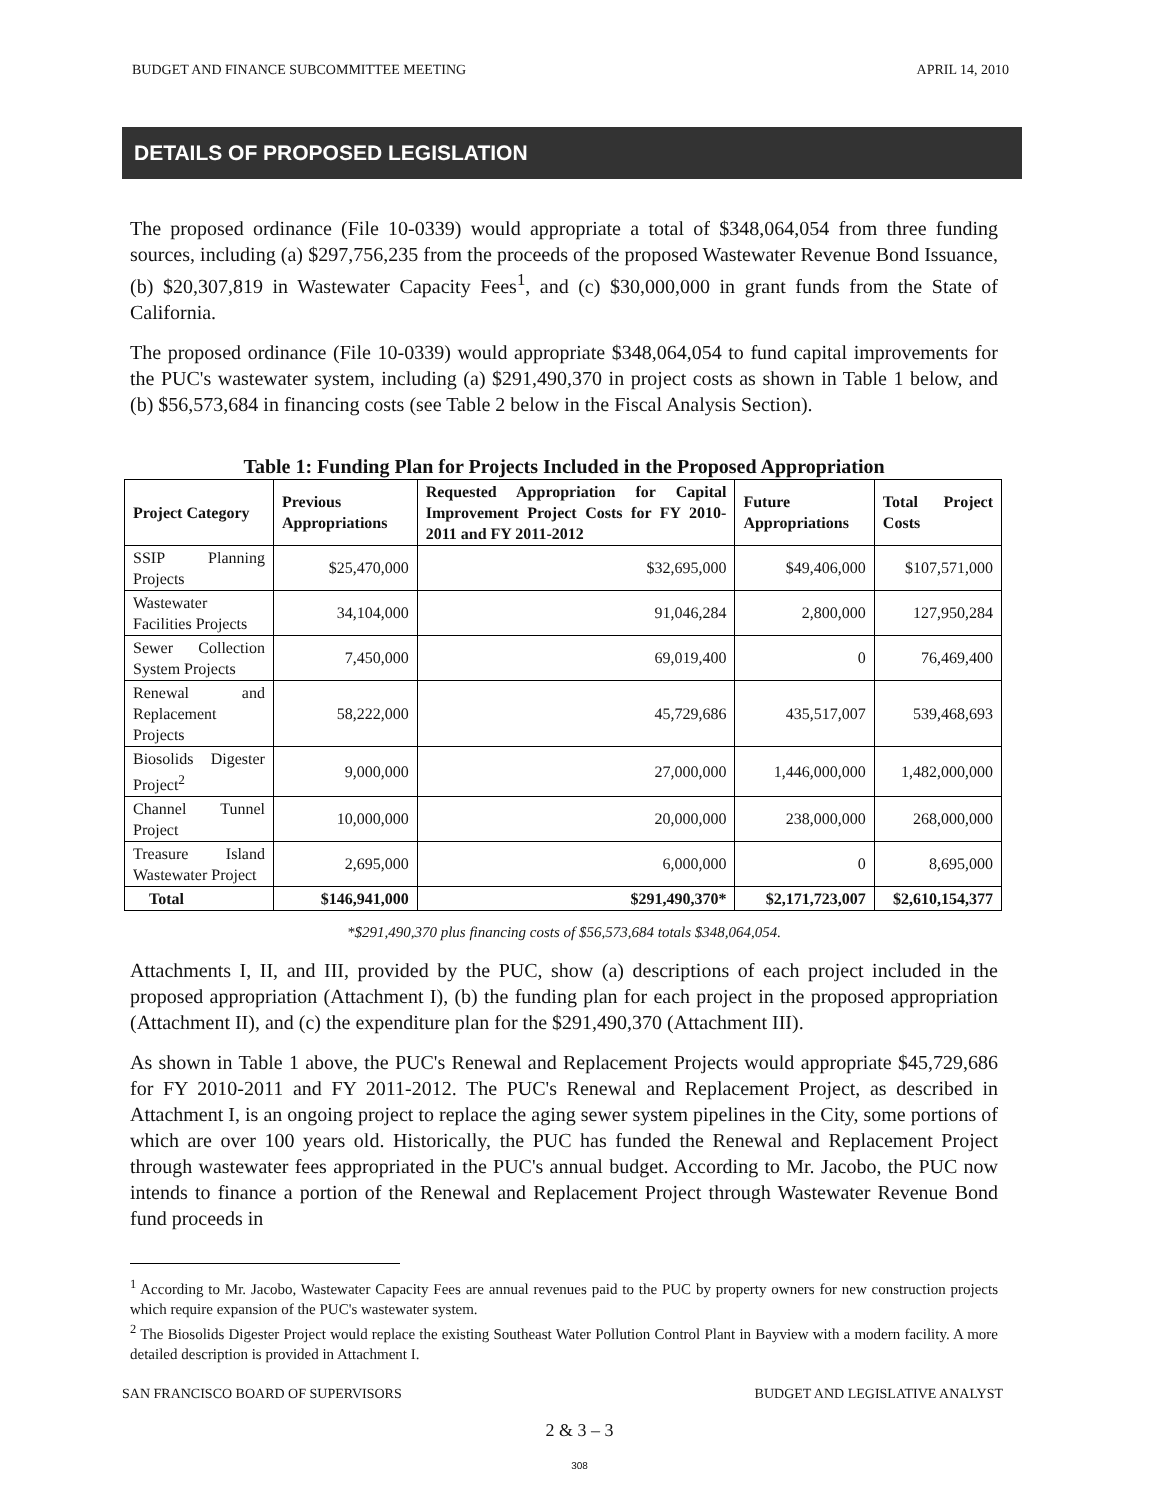BUDGET AND FINANCE SUBCOMMITTEE MEETING APRIL 14, 2010
DETAILS OF PROPOSED LEGISLATION
The proposed ordinance (File 10-0339) would appropriate a total of $348,064,054 from three funding sources, including (a) $297,756,235 from the proceeds of the proposed Wastewater Revenue Bond Issuance, (b) $20,307,819 in Wastewater Capacity Fees<sup>1</sup>, and (c) $30,000,000 in grant funds from the State of California.
The proposed ordinance (File 10-0339) would appropriate $348,064,054 to fund capital improvements for the PUC's wastewater system, including (a) $291,490,370 in project costs as shown in Table 1 below, and (b) $56,573,684 in financing costs (see Table 2 below in the Fiscal Analysis Section).
Table 1: Funding Plan for Projects Included in the Proposed Appropriation
| Project Category | Previous Appropriations | Requested Appropriation for Capital Improvement Project Costs for FY 2010-2011 and FY 2011-2012 | Future Appropriations | Total Project Costs |
| --- | --- | --- | --- | --- |
| SSIP Planning Projects | $25,470,000 | $32,695,000 | $49,406,000 | $107,571,000 |
| Wastewater Facilities Projects | 34,104,000 | 91,046,284 | 2,800,000 | 127,950,284 |
| Sewer Collection System Projects | 7,450,000 | 69,019,400 | 0 | 76,469,400 |
| Renewal and Replacement Projects | 58,222,000 | 45,729,686 | 435,517,007 | 539,468,693 |
| Biosolids Digester Project<sup>2</sup> | 9,000,000 | 27,000,000 | 1,446,000,000 | 1,482,000,000 |
| Channel Tunnel Project | 10,000,000 | 20,000,000 | 238,000,000 | 268,000,000 |
| Treasure Island Wastewater Project | 2,695,000 | 6,000,000 | 0 | 8,695,000 |
| Total | $146,941,000 | $291,490,370* | $2,171,723,007 | $2,610,154,377 |
*$291,490,370 plus financing costs of $56,573,684 totals $348,064,054.
Attachments I, II, and III, provided by the PUC, show (a) descriptions of each project included in the proposed appropriation (Attachment I), (b) the funding plan for each project in the proposed appropriation (Attachment II), and (c) the expenditure plan for the $291,490,370 (Attachment III).
As shown in Table 1 above, the PUC's Renewal and Replacement Projects would appropriate $45,729,686 for FY 2010-2011 and FY 2011-2012. The PUC's Renewal and Replacement Project, as described in Attachment I, is an ongoing project to replace the aging sewer system pipelines in the City, some portions of which are over 100 years old. Historically, the PUC has funded the Renewal and Replacement Project through wastewater fees appropriated in the PUC's annual budget. According to Mr. Jacobo, the PUC now intends to finance a portion of the Renewal and Replacement Project through Wastewater Revenue Bond fund proceeds in
<sup>1</sup> According to Mr. Jacobo, Wastewater Capacity Fees are annual revenues paid to the PUC by property owners for new construction projects which require expansion of the PUC's wastewater system.
<sup>2</sup> The Biosolids Digester Project would replace the existing Southeast Water Pollution Control Plant in Bayview with a modern facility. A more detailed description is provided in Attachment I.
SAN FRANCISCO BOARD OF SUPERVISORS BUDGET AND LEGISLATIVE ANALYST
2 & 3 – 3
308